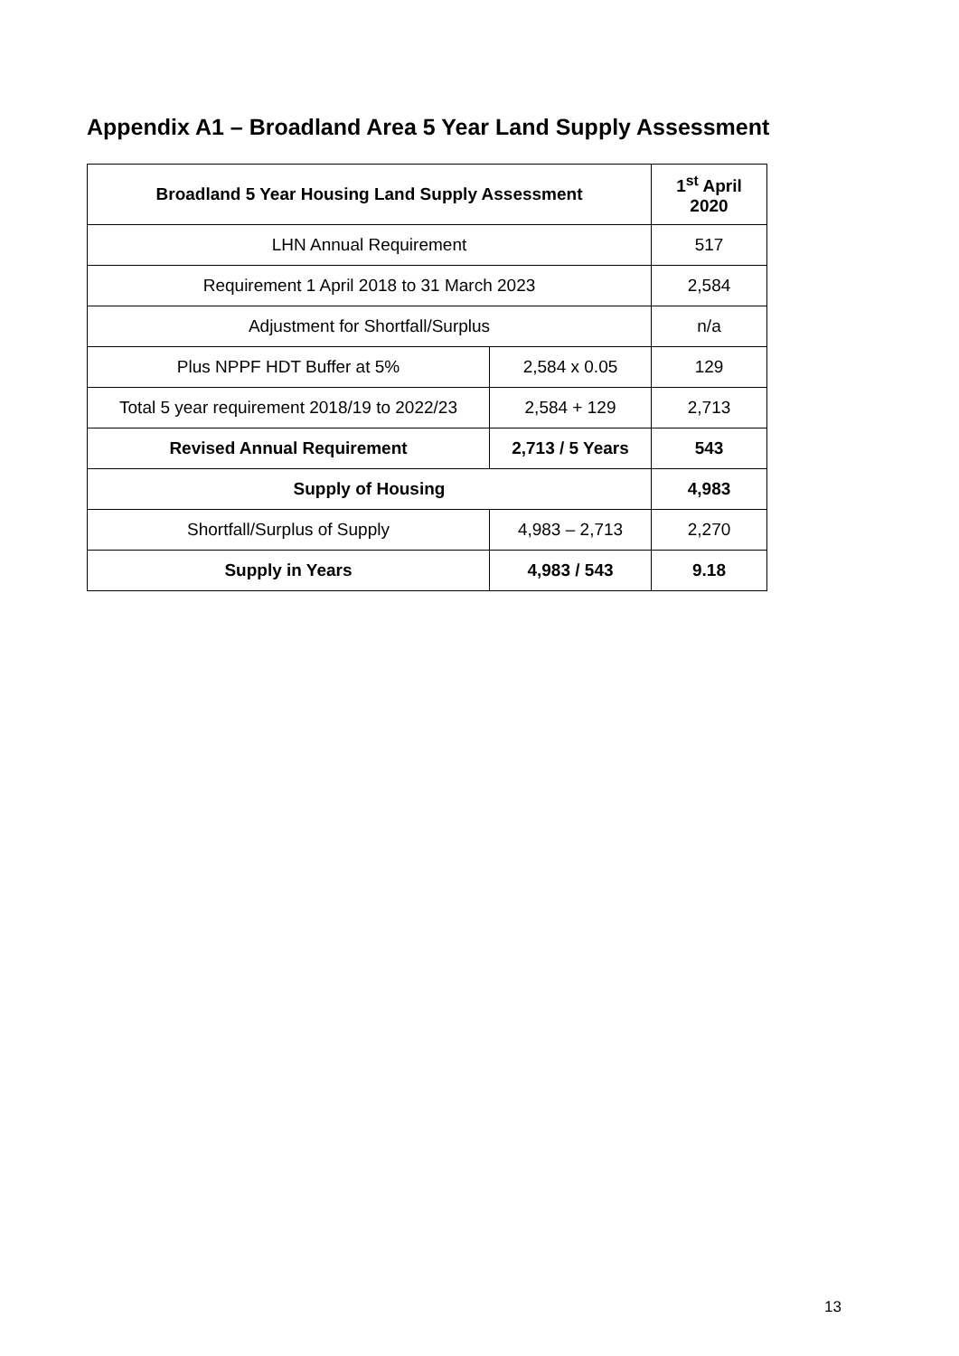Appendix A1 – Broadland Area 5 Year Land Supply Assessment
| Broadland 5 Year Housing Land Supply Assessment | | 1<sup>st</sup> April 2020 |
| --- | --- | --- |
| LHN Annual Requirement | | 517 |
| Requirement 1 April 2018 to 31 March 2023 | | 2,584 |
| Adjustment for Shortfall/Surplus | | n/a |
| Plus NPPF HDT Buffer at 5% | 2,584 x 0.05 | 129 |
| Total 5 year requirement 2018/19 to 2022/23 | 2,584 + 129 | 2,713 |
| Revised Annual Requirement | 2,713 / 5 Years | 543 |
| Supply of Housing | | 4,983 |
| Shortfall/Surplus of Supply | 4,983 – 2,713 | 2,270 |
| Supply in Years | 4,983 / 543 | 9.18 |
13